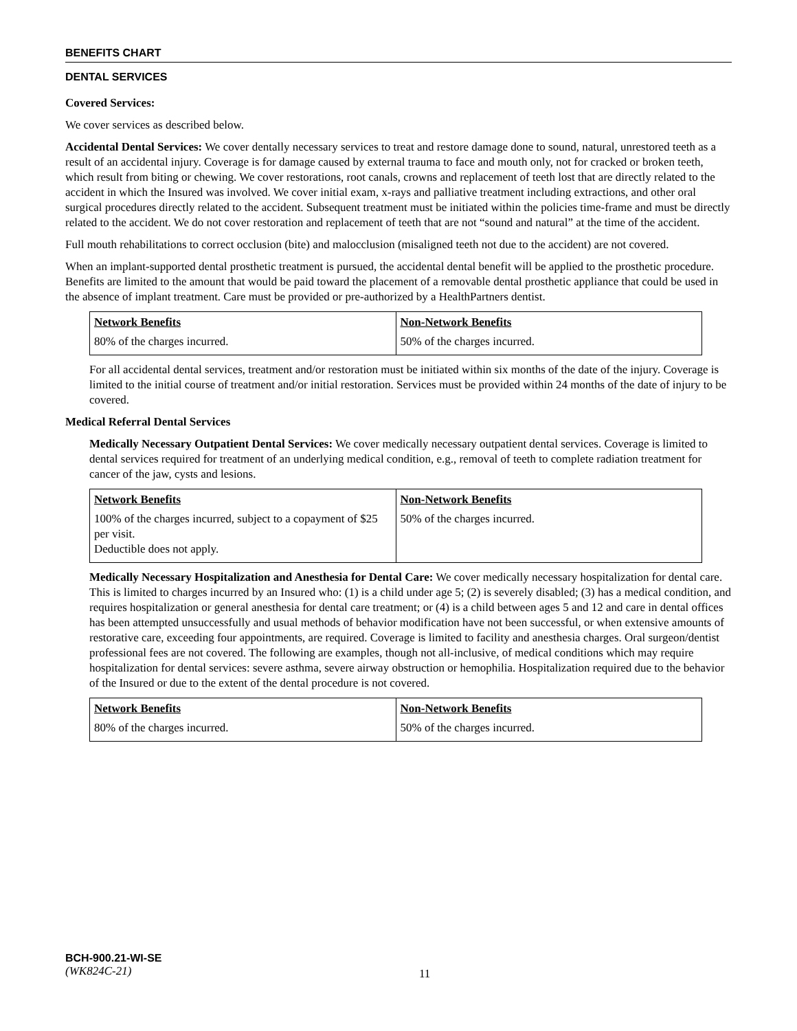BENEFITS CHART
DENTAL SERVICES
Covered Services:
We cover services as described below.
Accidental Dental Services: We cover dentally necessary services to treat and restore damage done to sound, natural, unrestored teeth as a result of an accidental injury. Coverage is for damage caused by external trauma to face and mouth only, not for cracked or broken teeth, which result from biting or chewing. We cover restorations, root canals, crowns and replacement of teeth lost that are directly related to the accident in which the Insured was involved. We cover initial exam, x-rays and palliative treatment including extractions, and other oral surgical procedures directly related to the accident. Subsequent treatment must be initiated within the policies time-frame and must be directly related to the accident. We do not cover restoration and replacement of teeth that are not “sound and natural” at the time of the accident.
Full mouth rehabilitations to correct occlusion (bite) and malocclusion (misaligned teeth not due to the accident) are not covered.
When an implant-supported dental prosthetic treatment is pursued, the accidental dental benefit will be applied to the prosthetic procedure. Benefits are limited to the amount that would be paid toward the placement of a removable dental prosthetic appliance that could be used in the absence of implant treatment. Care must be provided or pre-authorized by a HealthPartners dentist.
| Network Benefits | Non-Network Benefits |
| --- | --- |
| 80% of the charges incurred. | 50% of the charges incurred. |
For all accidental dental services, treatment and/or restoration must be initiated within six months of the date of the injury. Coverage is limited to the initial course of treatment and/or initial restoration. Services must be provided within 24 months of the date of injury to be covered.
Medical Referral Dental Services
Medically Necessary Outpatient Dental Services: We cover medically necessary outpatient dental services. Coverage is limited to dental services required for treatment of an underlying medical condition, e.g., removal of teeth to complete radiation treatment for cancer of the jaw, cysts and lesions.
| Network Benefits | Non-Network Benefits |
| --- | --- |
| 100% of the charges incurred, subject to a copayment of $25 per visit. Deductible does not apply. | 50% of the charges incurred. |
Medically Necessary Hospitalization and Anesthesia for Dental Care: We cover medically necessary hospitalization for dental care. This is limited to charges incurred by an Insured who: (1) is a child under age 5; (2) is severely disabled; (3) has a medical condition, and requires hospitalization or general anesthesia for dental care treatment; or (4) is a child between ages 5 and 12 and care in dental offices has been attempted unsuccessfully and usual methods of behavior modification have not been successful, or when extensive amounts of restorative care, exceeding four appointments, are required. Coverage is limited to facility and anesthesia charges. Oral surgeon/dentist professional fees are not covered. The following are examples, though not all-inclusive, of medical conditions which may require hospitalization for dental services: severe asthma, severe airway obstruction or hemophilia. Hospitalization required due to the behavior of the Insured or due to the extent of the dental procedure is not covered.
| Network Benefits | Non-Network Benefits |
| --- | --- |
| 80% of the charges incurred. | 50% of the charges incurred. |
BCH-900.21-WI-SE
(WK824C-21)
11